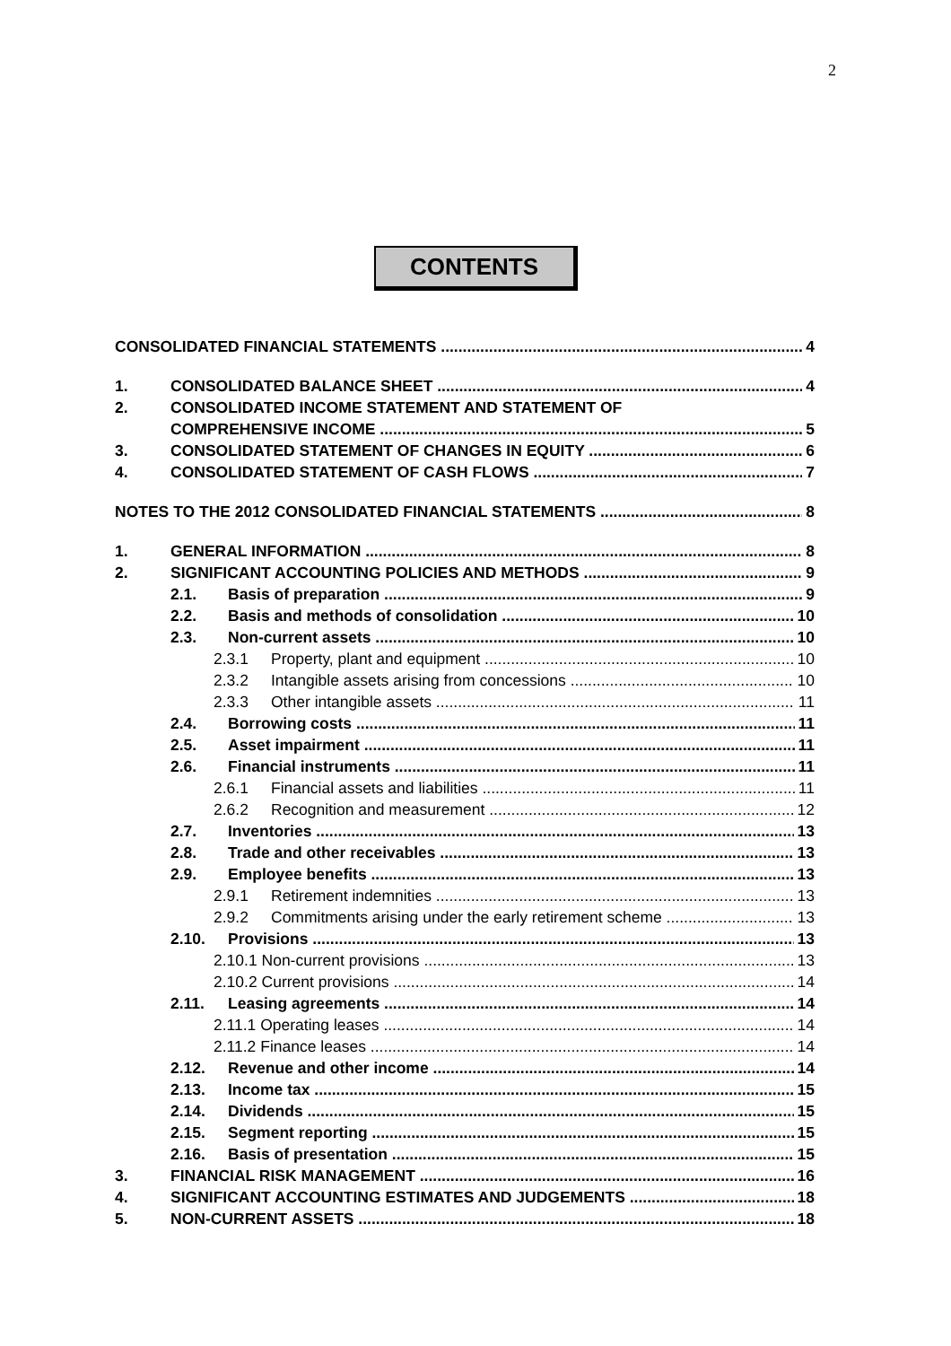2
CONTENTS
CONSOLIDATED FINANCIAL STATEMENTS 4
1. CONSOLIDATED BALANCE SHEET 4
2. CONSOLIDATED INCOME STATEMENT AND STATEMENT OF
COMPREHENSIVE INCOME 5
3. CONSOLIDATED STATEMENT OF CHANGES IN EQUITY 6
4. CONSOLIDATED STATEMENT OF CASH FLOWS 7
NOTES TO THE 2012 CONSOLIDATED FINANCIAL STATEMENTS 8
1. GENERAL INFORMATION 8
2. SIGNIFICANT ACCOUNTING POLICIES AND METHODS 9
2.1. Basis of preparation 9
2.2. Basis and methods of consolidation 10
2.3. Non-current assets 10
2.3.1 Property, plant and equipment 10
2.3.2 Intangible assets arising from concessions 10
2.3.3 Other intangible assets 11
2.4. Borrowing costs 11
2.5. Asset impairment 11
2.6. Financial instruments 11
2.6.1 Financial assets and liabilities 11
2.6.2 Recognition and measurement 12
2.7. Inventories 13
2.8. Trade and other receivables 13
2.9. Employee benefits 13
2.9.1 Retirement indemnities 13
2.9.2 Commitments arising under the early retirement scheme 13
2.10. Provisions 13
2.10.1 Non-current provisions 13
2.10.2 Current provisions 14
2.11. Leasing agreements 14
2.11.1 Operating leases 14
2.11.2 Finance leases 14
2.12. Revenue and other income 14
2.13. Income tax 15
2.14. Dividends 15
2.15. Segment reporting 15
2.16. Basis of presentation 15
3. FINANCIAL RISK MANAGEMENT 16
4. SIGNIFICANT ACCOUNTING ESTIMATES AND JUDGEMENTS 18
5. NON-CURRENT ASSETS 18